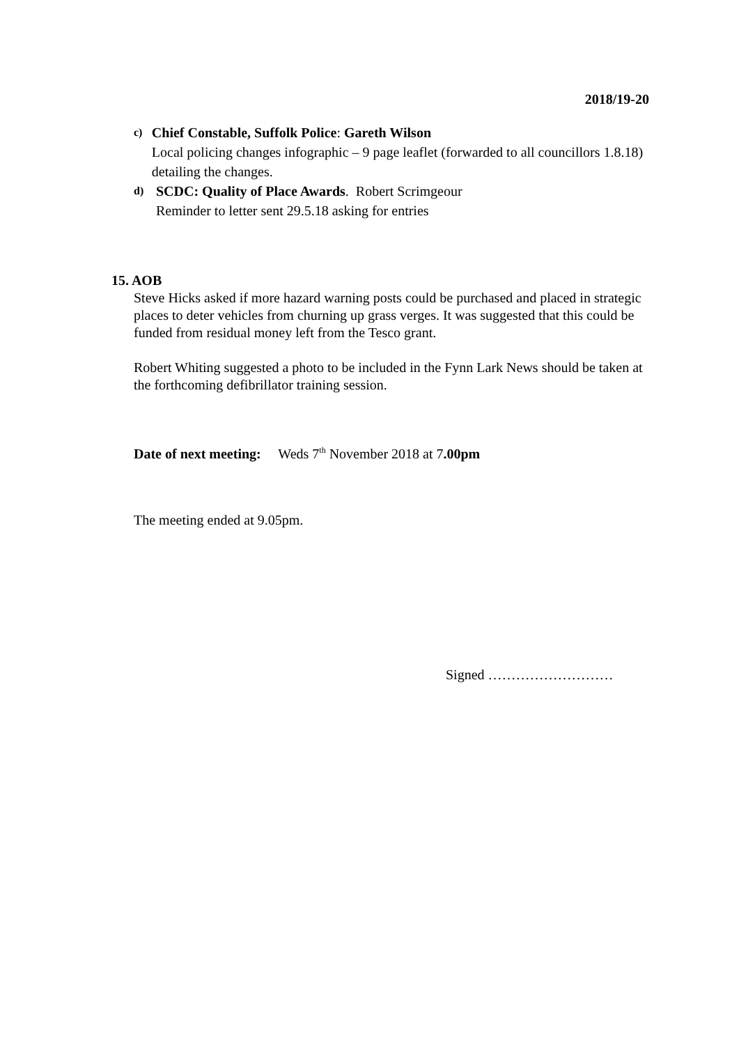2018/19-20
c)
Chief Constable, Suffolk Police: Gareth Wilson
Local policing changes infographic – 9 page leaflet (forwarded to all councillors 1.8.18) detailing the changes.
d)
SCDC: Quality of Place Awards. Robert Scrimgeour
Reminder to letter sent 29.5.18 asking for entries
15. AOB
Steve Hicks asked if more hazard warning posts could be purchased and placed in strategic places to deter vehicles from churning up grass verges. It was suggested that this could be funded from residual money left from the Tesco grant.
Robert Whiting suggested a photo to be included in the Fynn Lark News should be taken at the forthcoming defibrillator training session.
Date of next meeting: Weds 7<sup>th</sup> November 2018 at 7.00pm
The meeting ended at 9.05pm.
Signed ………………………